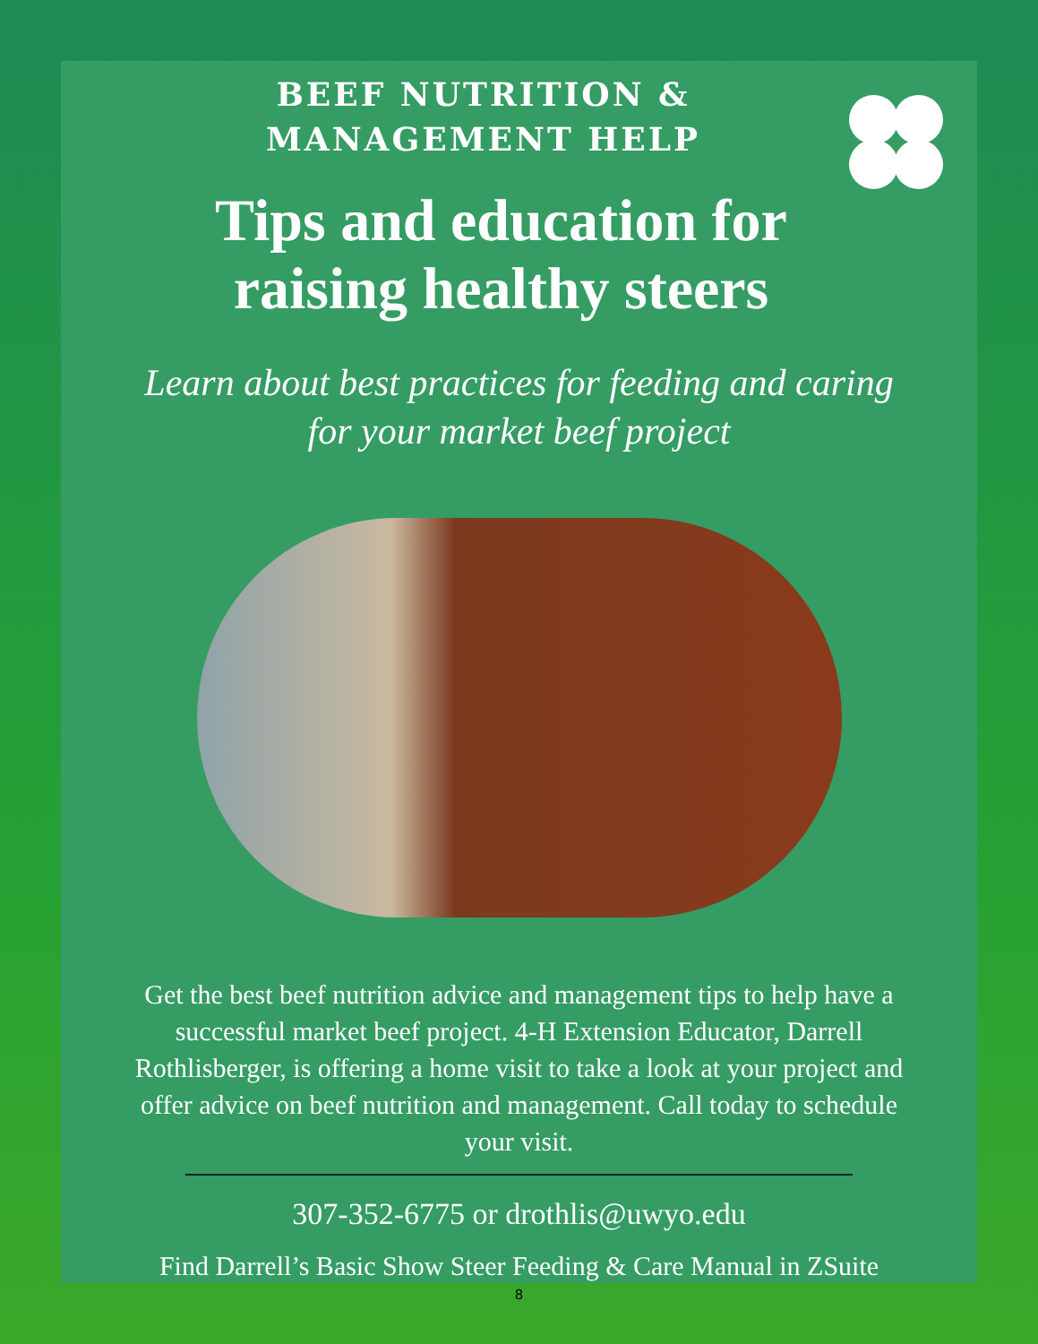BEEF NUTRITION &
MANAGEMENT HELP
Tips and education for
raising healthy steers
Learn about best practices for feeding and caring
for your market beef project
Get the best beef nutrition advice and management tips to help have a successful market beef project. 4-H Extension Educator, Darrell Rothlisberger, is offering a home visit to take a look at your project and offer advice on beef nutrition and management. Call today to schedule your visit.
307-352-6775 or drothlis@uwyo.edu
Find Darrell’s Basic Show Steer Feeding & Care Manual in ZSuite
8